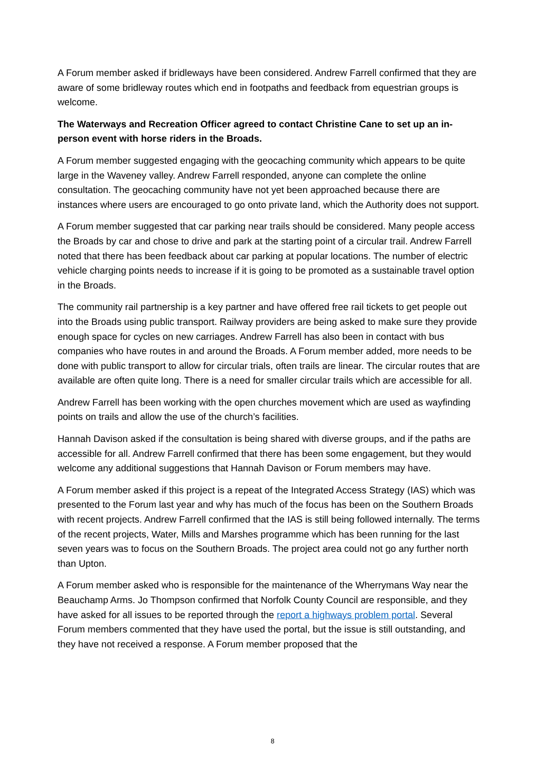A Forum member asked if bridleways have been considered. Andrew Farrell confirmed that they are aware of some bridleway routes which end in footpaths and feedback from equestrian groups is welcome.
The Waterways and Recreation Officer agreed to contact Christine Cane to set up an in-person event with horse riders in the Broads.
A Forum member suggested engaging with the geocaching community which appears to be quite large in the Waveney valley. Andrew Farrell responded, anyone can complete the online consultation. The geocaching community have not yet been approached because there are instances where users are encouraged to go onto private land, which the Authority does not support.
A Forum member suggested that car parking near trails should be considered. Many people access the Broads by car and chose to drive and park at the starting point of a circular trail. Andrew Farrell noted that there has been feedback about car parking at popular locations. The number of electric vehicle charging points needs to increase if it is going to be promoted as a sustainable travel option in the Broads.
The community rail partnership is a key partner and have offered free rail tickets to get people out into the Broads using public transport. Railway providers are being asked to make sure they provide enough space for cycles on new carriages. Andrew Farrell has also been in contact with bus companies who have routes in and around the Broads. A Forum member added, more needs to be done with public transport to allow for circular trials, often trails are linear. The circular routes that are available are often quite long. There is a need for smaller circular trails which are accessible for all.
Andrew Farrell has been working with the open churches movement which are used as wayfinding points on trails and allow the use of the church’s facilities.
Hannah Davison asked if the consultation is being shared with diverse groups, and if the paths are accessible for all. Andrew Farrell confirmed that there has been some engagement, but they would welcome any additional suggestions that Hannah Davison or Forum members may have.
A Forum member asked if this project is a repeat of the Integrated Access Strategy (IAS) which was presented to the Forum last year and why has much of the focus has been on the Southern Broads with recent projects. Andrew Farrell confirmed that the IAS is still being followed internally. The terms of the recent projects, Water, Mills and Marshes programme which has been running for the last seven years was to focus on the Southern Broads. The project area could not go any further north than Upton.
A Forum member asked who is responsible for the maintenance of the Wherrymans Way near the Beauchamp Arms. Jo Thompson confirmed that Norfolk County Council are responsible, and they have asked for all issues to be reported through the report a highways problem portal. Several Forum members commented that they have used the portal, but the issue is still outstanding, and they have not received a response. A Forum member proposed that the
8